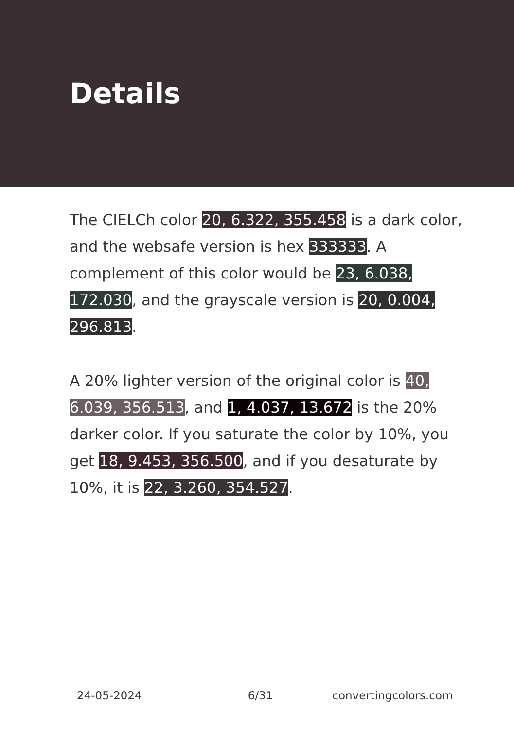Details
The CIELCh color 20, 6.322, 355.458 is a dark color, and the websafe version is hex 333333. A complement of this color would be 23, 6.038, 172.030, and the grayscale version is 20, 0.004, 296.813.
A 20% lighter version of the original color is 40, 6.039, 356.513, and 1, 4.037, 13.672 is the 20% darker color. If you saturate the color by 10%, you get 18, 9.453, 356.500, and if you desaturate by 10%, it is 22, 3.260, 354.527.
24-05-2024 6/31 convertingcolors.com